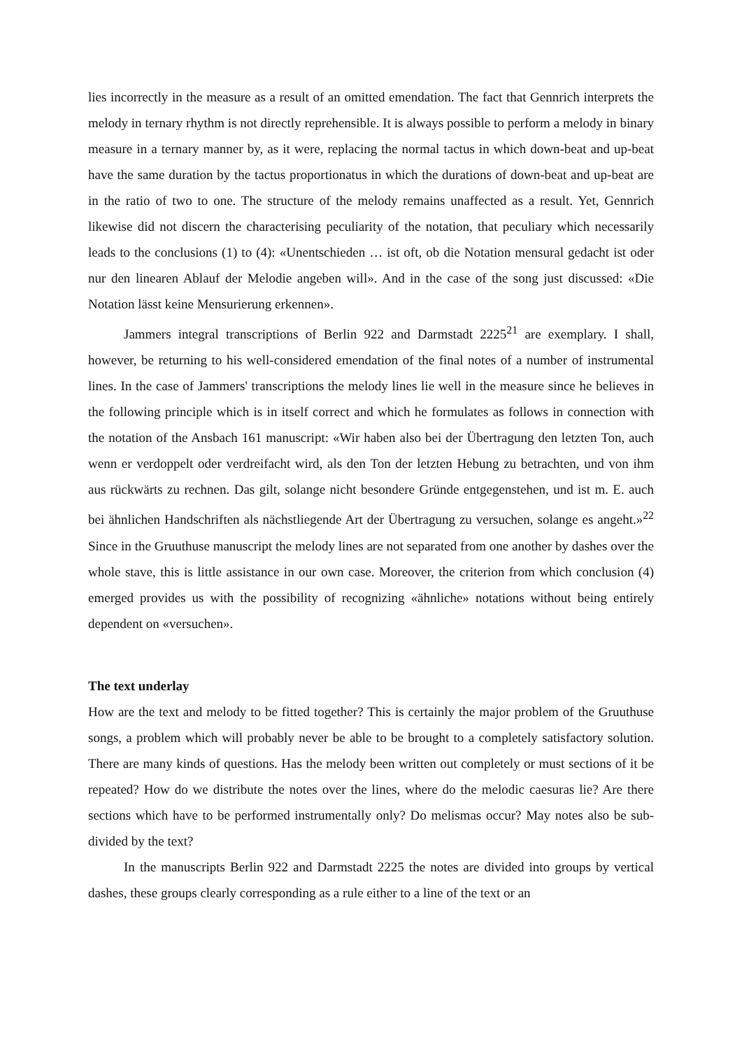lies incorrectly in the measure as a result of an omitted emendation. The fact that Gennrich interprets the melody in ternary rhythm is not directly reprehensible. It is always possible to perform a melody in binary measure in a ternary manner by, as it were, replacing the normal tactus in which down-beat and up-beat have the same duration by the tactus proportionatus in which the durations of down-beat and up-beat are in the ratio of two to one. The structure of the melody remains unaffected as a result. Yet, Gennrich likewise did not discern the characterising peculiarity of the notation, that peculiary which necessarily leads to the conclusions (1) to (4): «Unentschieden … ist oft, ob die Notation mensural gedacht ist oder nur den linearen Ablauf der Melodie angeben will». And in the case of the song just discussed: «Die Notation lässt keine Mensurierung erkennen».
Jammers integral transcriptions of Berlin 922 and Darmstadt 2225<sup>21</sup> are exemplary. I shall, however, be returning to his well-considered emendation of the final notes of a number of instrumental lines. In the case of Jammers' transcriptions the melody lines lie well in the measure since he believes in the following principle which is in itself correct and which he formulates as follows in connection with the notation of the Ansbach 161 manuscript: «Wir haben also bei der Übertragung den letzten Ton, auch wenn er verdoppelt oder verdreifacht wird, als den Ton der letzten Hebung zu betrachten, und von ihm aus rückwärts zu rechnen. Das gilt, solange nicht besondere Gründe entgegenstehen, und ist m. E. auch bei ähnlichen Handschriften als nächstliegende Art der Übertragung zu versuchen, solange es angeht.»<sup>22</sup> Since in the Gruuthuse manuscript the melody lines are not separated from one another by dashes over the whole stave, this is little assistance in our own case. Moreover, the criterion from which conclusion (4) emerged provides us with the possibility of recognizing «ähnliche» notations without being entirely dependent on «versuchen».
The text underlay
How are the text and melody to be fitted together? This is certainly the major problem of the Gruuthuse songs, a problem which will probably never be able to be brought to a completely satisfactory solution. There are many kinds of questions. Has the melody been written out completely or must sections of it be repeated? How do we distribute the notes over the lines, where do the melodic caesuras lie? Are there sections which have to be performed instrumentally only? Do melismas occur? May notes also be sub-divided by the text?
In the manuscripts Berlin 922 and Darmstadt 2225 the notes are divided into groups by vertical dashes, these groups clearly corresponding as a rule either to a line of the text or an